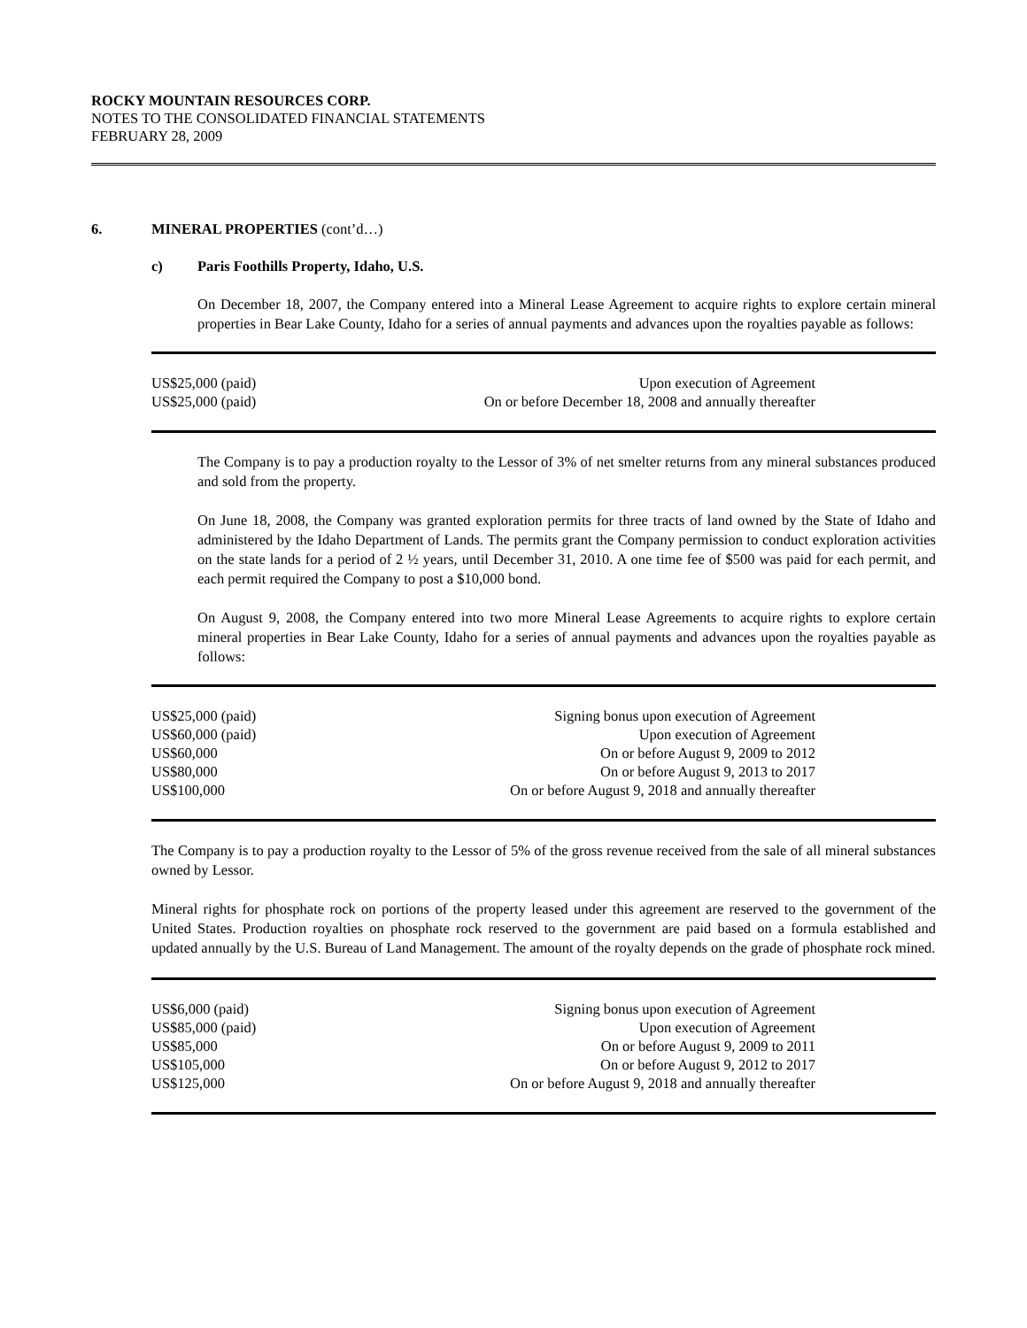ROCKY MOUNTAIN RESOURCES CORP.
NOTES TO THE CONSOLIDATED FINANCIAL STATEMENTS
FEBRUARY 28, 2009
6. MINERAL PROPERTIES (cont’d…)
c) Paris Foothills Property, Idaho, U.S.
On December 18, 2007, the Company entered into a Mineral Lease Agreement to acquire rights to explore certain mineral properties in Bear Lake County, Idaho for a series of annual payments and advances upon the royalties payable as follows:
| US$25,000 (paid) | Upon execution of Agreement |
| US$25,000 (paid) | On or before December 18, 2008 and annually thereafter |
The Company is to pay a production royalty to the Lessor of 3% of net smelter returns from any mineral substances produced and sold from the property.
On June 18, 2008, the Company was granted exploration permits for three tracts of land owned by the State of Idaho and administered by the Idaho Department of Lands. The permits grant the Company permission to conduct exploration activities on the state lands for a period of 2 ½ years, until December 31, 2010. A one time fee of $500 was paid for each permit, and each permit required the Company to post a $10,000 bond.
On August 9, 2008, the Company entered into two more Mineral Lease Agreements to acquire rights to explore certain mineral properties in Bear Lake County, Idaho for a series of annual payments and advances upon the royalties payable as follows:
| US$25,000 (paid) | Signing bonus upon execution of Agreement |
| US$60,000 (paid) | Upon execution of Agreement |
| US$60,000 | On or before August 9, 2009 to 2012 |
| US$80,000 | On or before August 9, 2013 to 2017 |
| US$100,000 | On or before August 9, 2018 and annually thereafter |
The Company is to pay a production royalty to the Lessor of 5% of the gross revenue received from the sale of all mineral substances owned by Lessor.
Mineral rights for phosphate rock on portions of the property leased under this agreement are reserved to the government of the United States. Production royalties on phosphate rock reserved to the government are paid based on a formula established and updated annually by the U.S. Bureau of Land Management. The amount of the royalty depends on the grade of phosphate rock mined.
| US$6,000 (paid) | Signing bonus upon execution of Agreement |
| US$85,000 (paid) | Upon execution of Agreement |
| US$85,000 | On or before August 9, 2009 to 2011 |
| US$105,000 | On or before August 9, 2012 to 2017 |
| US$125,000 | On or before August 9, 2018 and annually thereafter |